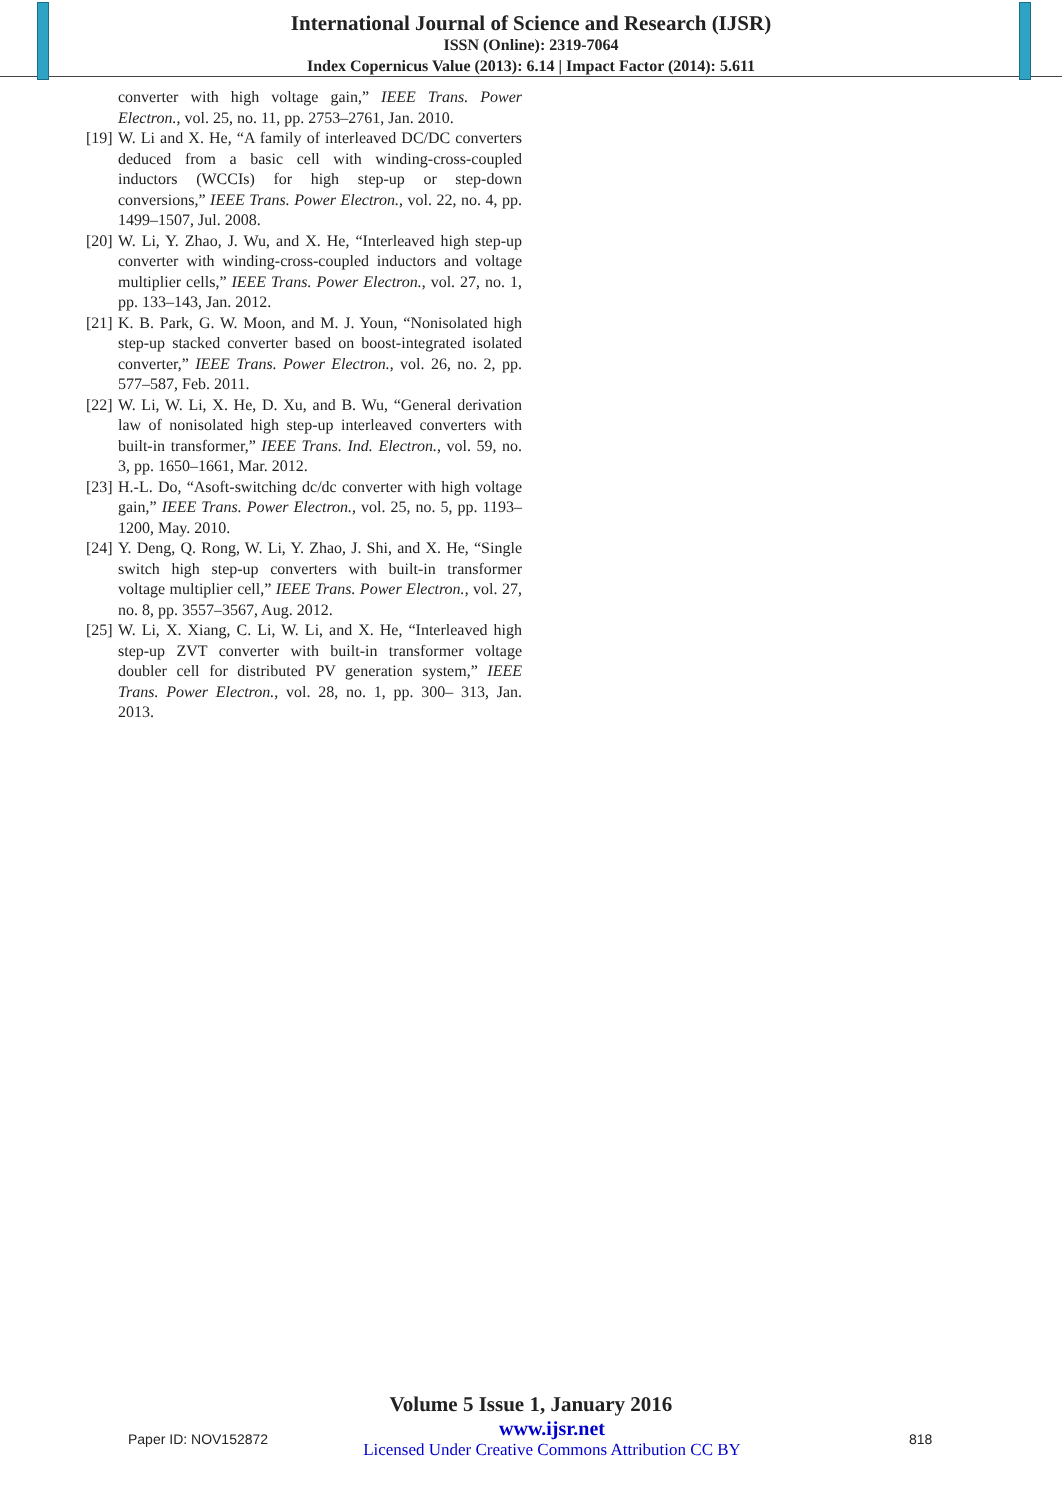International Journal of Science and Research (IJSR)
ISSN (Online): 2319-7064
Index Copernicus Value (2013): 6.14 | Impact Factor (2014): 5.611
converter with high voltage gain,” IEEE Trans. Power Electron., vol. 25, no. 11, pp. 2753–2761, Jan. 2010.
[19]
W. Li and X. He, “A family of interleaved DC/DC converters deduced from a basic cell with winding-cross-coupled inductors (WCCIs) for high step-up or step-down conversions,” IEEE Trans. Power Electron., vol. 22, no. 4, pp. 1499–1507, Jul. 2008.
[20]
W. Li, Y. Zhao, J. Wu, and X. He, “Interleaved high step-up converter with winding-cross-coupled inductors and voltage multiplier cells,” IEEE Trans. Power Electron., vol. 27, no. 1, pp. 133–143, Jan. 2012.
[21]
K. B. Park, G. W. Moon, and M. J. Youn, “Nonisolated high step-up stacked converter based on boost-integrated isolated converter,” IEEE Trans. Power Electron., vol. 26, no. 2, pp. 577–587, Feb. 2011.
[22]
W. Li, W. Li, X. He, D. Xu, and B. Wu, “General derivation law of nonisolated high step-up interleaved converters with built-in transformer,” IEEE Trans. Ind. Electron., vol. 59, no. 3, pp. 1650–1661, Mar. 2012.
[23]
H.-L. Do, “Asoft-switching dc/dc converter with high voltage gain,” IEEE Trans. Power Electron., vol. 25, no. 5, pp. 1193–1200, May. 2010.
[24]
Y. Deng, Q. Rong, W. Li, Y. Zhao, J. Shi, and X. He, “Single switch high step-up converters with built-in transformer voltage multiplier cell,” IEEE Trans. Power Electron., vol. 27, no. 8, pp. 3557–3567, Aug. 2012.
[25]
W. Li, X. Xiang, C. Li, W. Li, and X. He, “Interleaved high step-up ZVT converter with built-in transformer voltage doubler cell for distributed PV generation system,” IEEE Trans. Power Electron., vol. 28, no. 1, pp. 300– 313, Jan. 2013.
Volume 5 Issue 1, January 2016
Paper ID: NOV152872
www.ijsr.net
Licensed Under Creative Commons Attribution CC BY
818